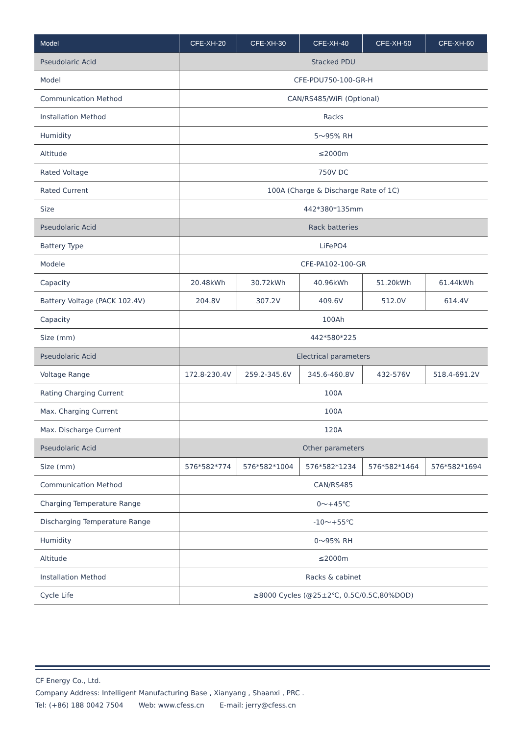| Model | CFE-XH-20 | CFE-XH-30 | CFE-XH-40 | CFE-XH-50 | CFE-XH-60 |
| --- | --- | --- | --- | --- | --- |
| Pseudolaric Acid | Stacked PDU | | | | |
| Model | CFE-PDU750-100-GR-H | | | | |
| Communication Method | CAN/RS485/WiFi (Optional) | | | | |
| Installation Method | Racks | | | | |
| Humidity | 5～95% RH | | | | |
| Altitude | ≤2000m | | | | |
| Rated Voltage | 750V DC | | | | |
| Rated Current | 100A (Charge & Discharge Rate of 1C) | | | | |
| Size | 442*380*135mm | | | | |
| Pseudolaric Acid | Rack batteries | | | | |
| Battery Type | LiFePO4 | | | | |
| Modele | CFE-PA102-100-GR | | | | |
| Capacity | 20.48kWh | 30.72kWh | 40.96kWh | 51.20kWh | 61.44kWh |
| Battery Voltage (PACK 102.4V) | 204.8V | 307.2V | 409.6V | 512.0V | 614.4V |
| Capacity | 100Ah | | | | |
| Size (mm) | 442*580*225 | | | | |
| Pseudolaric Acid | Electrical parameters | | | | |
| Voltage Range | 172.8-230.4V | 259.2-345.6V | 345.6-460.8V | 432-576V | 518.4-691.2V |
| Rating Charging Current | 100A | | | | |
| Max. Charging Current | 100A | | | | |
| Max. Discharge Current | 120A | | | | |
| Pseudolaric Acid | Other parameters | | | | |
| Size (mm) | 576*582*774 | 576*582*1004 | 576*582*1234 | 576*582*1464 | 576*582*1694 |
| Communication Method | CAN/RS485 | | | | |
| Charging Temperature Range | 0～+45℃ | | | | |
| Discharging Temperature Range | -10～+55℃ | | | | |
| Humidity | 0～95% RH | | | | |
| Altitude | ≤2000m | | | | |
| Installation Method | Racks & cabinet | | | | |
| Cycle Life | ≥8000 Cycles (@25±2℃, 0.5C/0.5C,80%DOD) | | | | |
CF Energy Co., Ltd.
Company Address: Intelligent Manufacturing Base , Xianyang , Shaanxi , PRC .
Tel: (+86) 188 0042 7504 Web: www.cfess.cn E-mail: jerry@cfess.cn